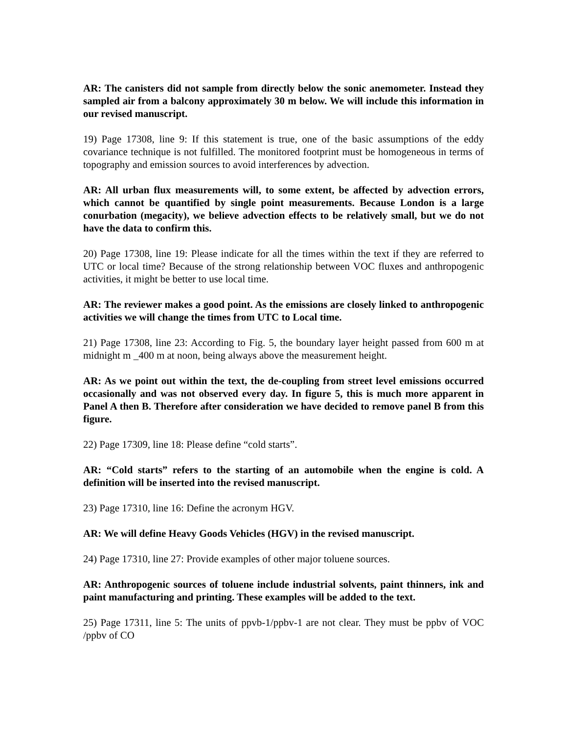AR: The canisters did not sample from directly below the sonic anemometer. Instead they sampled air from a balcony approximately 30 m below. We will include this information in our revised manuscript.
19) Page 17308, line 9: If this statement is true, one of the basic assumptions of the eddy covariance technique is not fulfilled. The monitored footprint must be homogeneous in terms of topography and emission sources to avoid interferences by advection.
AR: All urban flux measurements will, to some extent, be affected by advection errors, which cannot be quantified by single point measurements. Because London is a large conurbation (megacity), we believe advection effects to be relatively small, but we do not have the data to confirm this.
20) Page 17308, line 19: Please indicate for all the times within the text if they are referred to UTC or local time? Because of the strong relationship between VOC fluxes and anthropogenic activities, it might be better to use local time.
AR: The reviewer makes a good point. As the emissions are closely linked to anthropogenic activities we will change the times from UTC to Local time.
21) Page 17308, line 23: According to Fig. 5, the boundary layer height passed from 600 m at midnight m _400 m at noon, being always above the measurement height.
AR: As we point out within the text, the de-coupling from street level emissions occurred occasionally and was not observed every day. In figure 5, this is much more apparent in Panel A then B. Therefore after consideration we have decided to remove panel B from this figure.
22) Page 17309, line 18: Please define “cold starts”.
AR: “Cold starts” refers to the starting of an automobile when the engine is cold. A definition will be inserted into the revised manuscript.
23) Page 17310, line 16: Define the acronym HGV.
AR: We will define Heavy Goods Vehicles (HGV) in the revised manuscript.
24) Page 17310, line 27: Provide examples of other major toluene sources.
AR: Anthropogenic sources of toluene include industrial solvents, paint thinners, ink and paint manufacturing and printing. These examples will be added to the text.
25) Page 17311, line 5: The units of ppvb-1/ppbv-1 are not clear. They must be ppbv of VOC /ppbv of CO